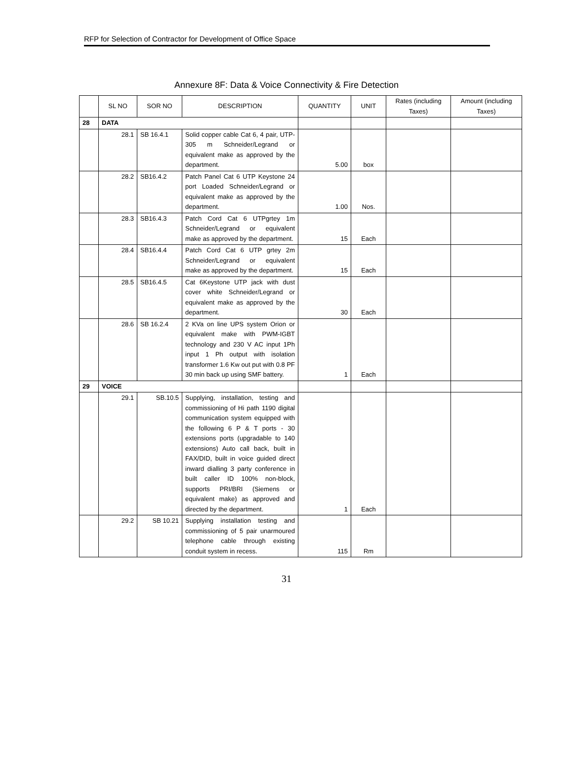RFP for Selection of Contractor for Development of Office Space
Annexure 8F: Data & Voice Connectivity & Fire Detection
| | SL NO | SOR NO | DESCRIPTION | QUANTITY | UNIT | Rates (including Taxes) | Amount (including Taxes) |
| --- | --- | --- | --- | --- | --- | --- | --- |
| 28 | DATA | | | | | | |
| | 28.1 | SB 16.4.1 | Solid copper cable Cat 6, 4 pair, UTP-305 m Schneider/Legrand or equivalent make as approved by the department. | 5.00 | box | | |
| | 28.2 | SB16.4.2 | Patch Panel Cat 6 UTP Keystone 24 port Loaded Schneider/Legrand or equivalent make as approved by the department. | 1.00 | Nos. | | |
| | 28.3 | SB16.4.3 | Patch Cord Cat 6 UTPgrtey 1m Schneider/Legrand or equivalent make as approved by the department. | 15 | Each | | |
| | 28.4 | SB16.4.4 | Patch Cord Cat 6 UTP grtey 2m Schneider/Legrand or equivalent make as approved by the department. | 15 | Each | | |
| | 28.5 | SB16.4.5 | Cat 6Keystone UTP jack with dust cover white Schneider/Legrand or equivalent make as approved by the department. | 30 | Each | | |
| | 28.6 | SB 16.2.4 | 2 KVa on line UPS system Orion or equivalent make with PWM-IGBT technology and 230 V AC input 1Ph input 1 Ph output with isolation transformer 1.6 Kw out put with 0.8 PF 30 min back up using SMF battery. | 1 | Each | | |
| 29 | VOICE | | | | | | |
| | 29.1 | SB.10.5 | Supplying, installation, testing and commissioning of Hi path 1190 digital communication system equipped with the following 6 P & T ports - 30 extensions ports (upgradable to 140 extensions) Auto call back, built in FAX/DID, built in voice guided direct inward dialling 3 party conference in built caller ID 100% non-block, supports PRI/BRI (Siemens or equivalent make) as approved and directed by the department. | 1 | Each | | |
| | 29.2 | SB 10.21 | Supplying installation testing and commissioning of 5 pair unarmoured telephone cable through existing conduit system in recess. | 115 | Rm | | |
31